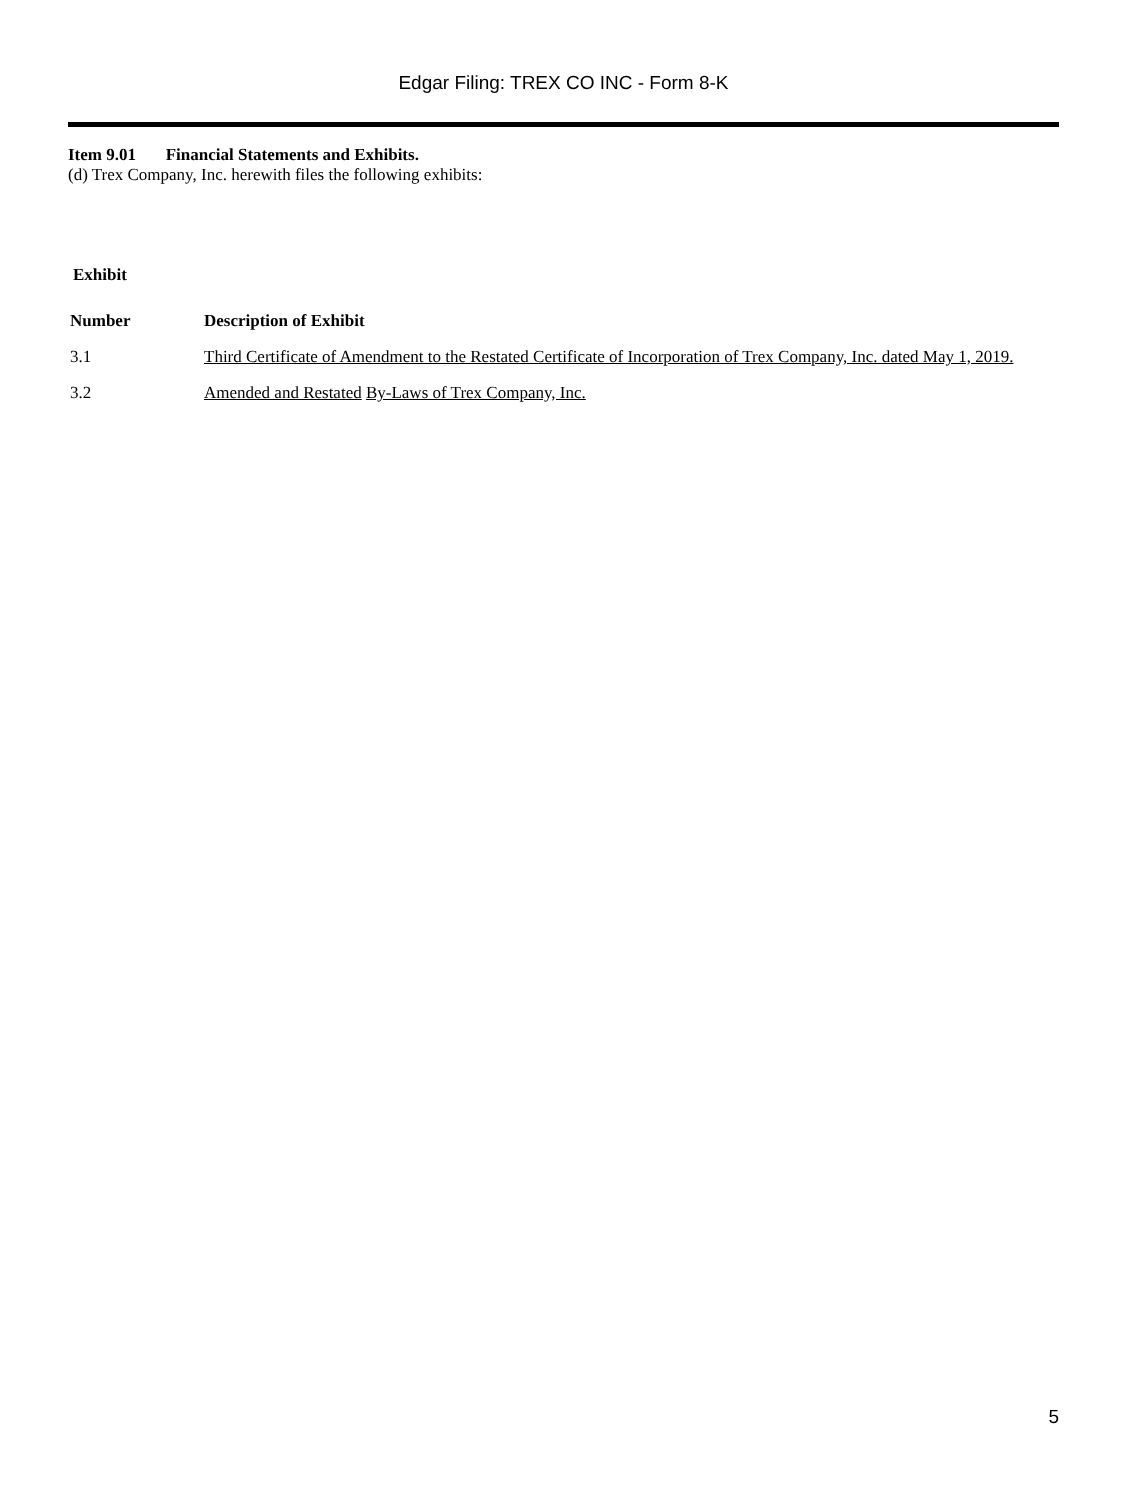Edgar Filing: TREX CO INC - Form 8-K
Item 9.01 Financial Statements and Exhibits.
(d) Trex Company, Inc. herewith files the following exhibits:
Exhibit
| Number | Description of Exhibit |
| --- | --- |
| 3.1 | Third Certificate of Amendment to the Restated Certificate of Incorporation of Trex Company, Inc. dated May 1, 2019. |
| 3.2 | Amended and Restated By-Laws of Trex Company, Inc. |
5